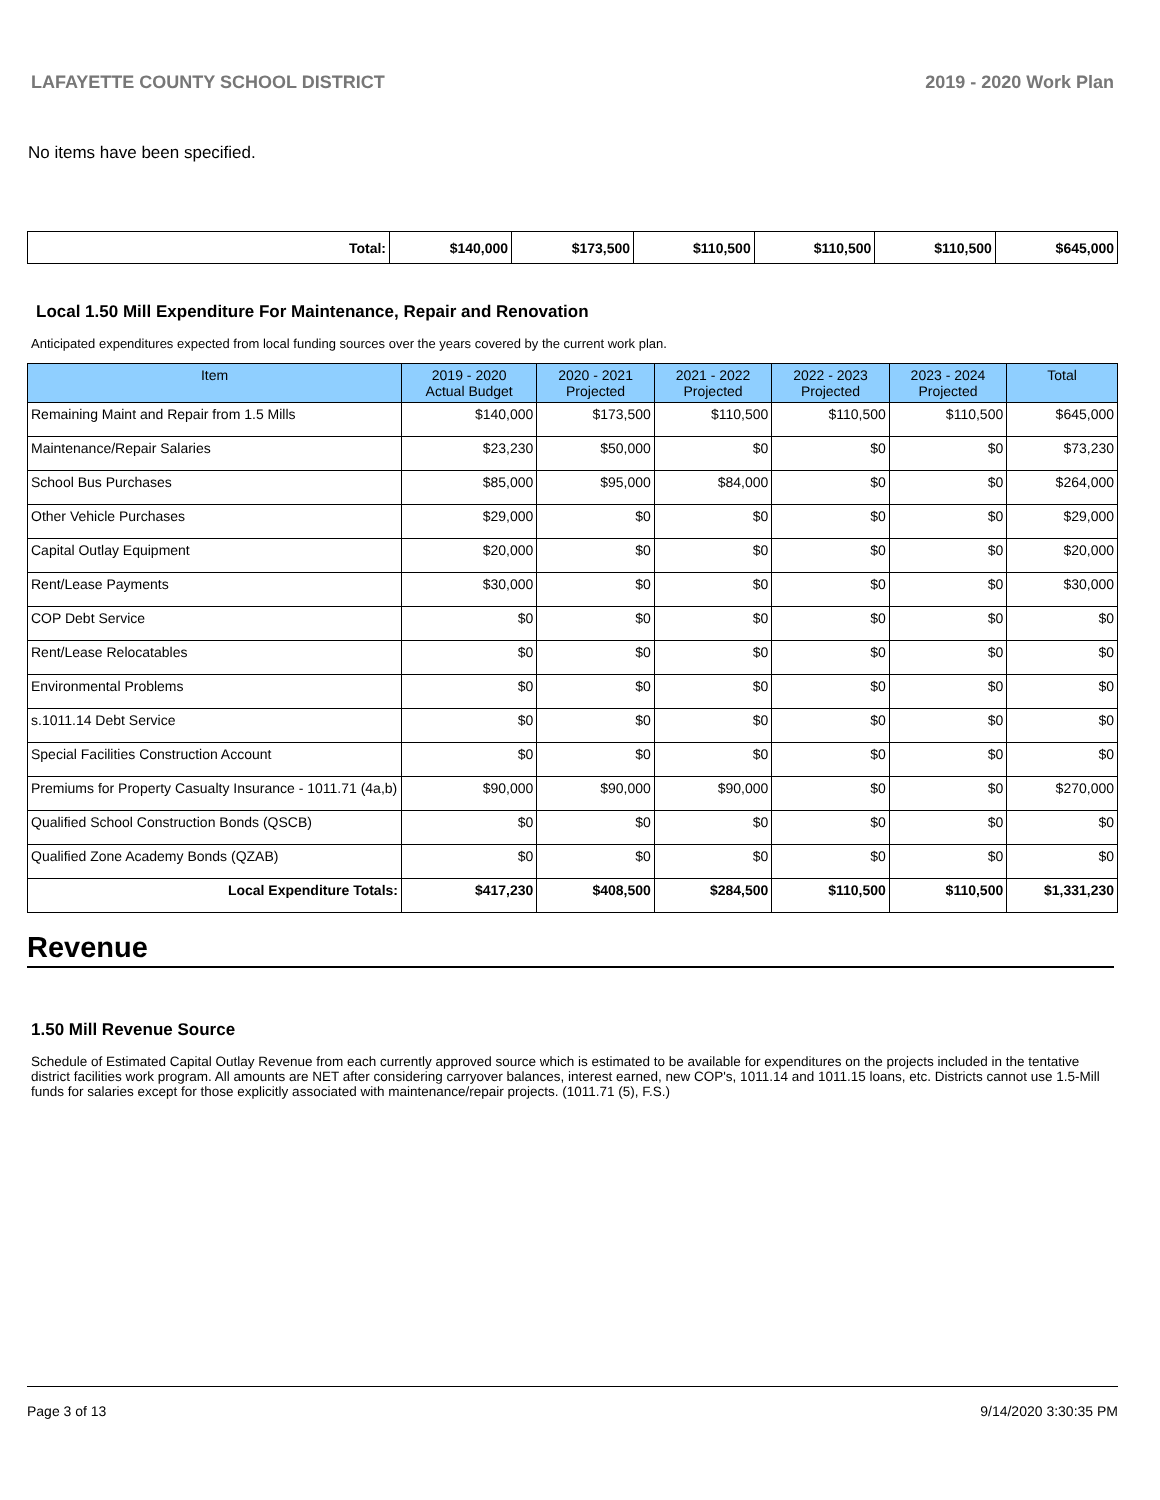LAFAYETTE COUNTY SCHOOL DISTRICT 2019 - 2020 Work Plan
No items have been specified.
| Total: | $140,000 | $173,500 | $110,500 | $110,500 | $110,500 | $645,000 |
Local 1.50 Mill Expenditure For Maintenance, Repair and Renovation
Anticipated expenditures expected from local funding sources over the years covered by the current work plan.
| Item | 2019 - 2020 Actual Budget | 2020 - 2021 Projected | 2021 - 2022 Projected | 2022 - 2023 Projected | 2023 - 2024 Projected | Total |
| --- | --- | --- | --- | --- | --- | --- |
| Remaining Maint and Repair from 1.5 Mills | $140,000 | $173,500 | $110,500 | $110,500 | $110,500 | $645,000 |
| Maintenance/Repair Salaries | $23,230 | $50,000 | $0 | $0 | $0 | $73,230 |
| School Bus Purchases | $85,000 | $95,000 | $84,000 | $0 | $0 | $264,000 |
| Other Vehicle Purchases | $29,000 | $0 | $0 | $0 | $0 | $29,000 |
| Capital Outlay Equipment | $20,000 | $0 | $0 | $0 | $0 | $20,000 |
| Rent/Lease Payments | $30,000 | $0 | $0 | $0 | $0 | $30,000 |
| COP Debt Service | $0 | $0 | $0 | $0 | $0 | $0 |
| Rent/Lease Relocatables | $0 | $0 | $0 | $0 | $0 | $0 |
| Environmental Problems | $0 | $0 | $0 | $0 | $0 | $0 |
| s.1011.14 Debt Service | $0 | $0 | $0 | $0 | $0 | $0 |
| Special Facilities Construction Account | $0 | $0 | $0 | $0 | $0 | $0 |
| Premiums for Property Casualty Insurance - 1011.71 (4a,b) | $90,000 | $90,000 | $90,000 | $0 | $0 | $270,000 |
| Qualified School Construction Bonds (QSCB) | $0 | $0 | $0 | $0 | $0 | $0 |
| Qualified Zone Academy Bonds (QZAB) | $0 | $0 | $0 | $0 | $0 | $0 |
| Local Expenditure Totals: | $417,230 | $408,500 | $284,500 | $110,500 | $110,500 | $1,331,230 |
Revenue
1.50 Mill Revenue Source
Schedule of Estimated Capital Outlay Revenue from each currently approved source which is estimated to be available for expenditures on the projects included in the tentative district facilities work program. All amounts are NET after considering carryover balances, interest earned, new COP's, 1011.14 and 1011.15 loans, etc. Districts cannot use 1.5-Mill funds for salaries except for those explicitly associated with maintenance/repair projects. (1011.71 (5), F.S.)
Page 3 of 13 9/14/2020 3:30:35 PM